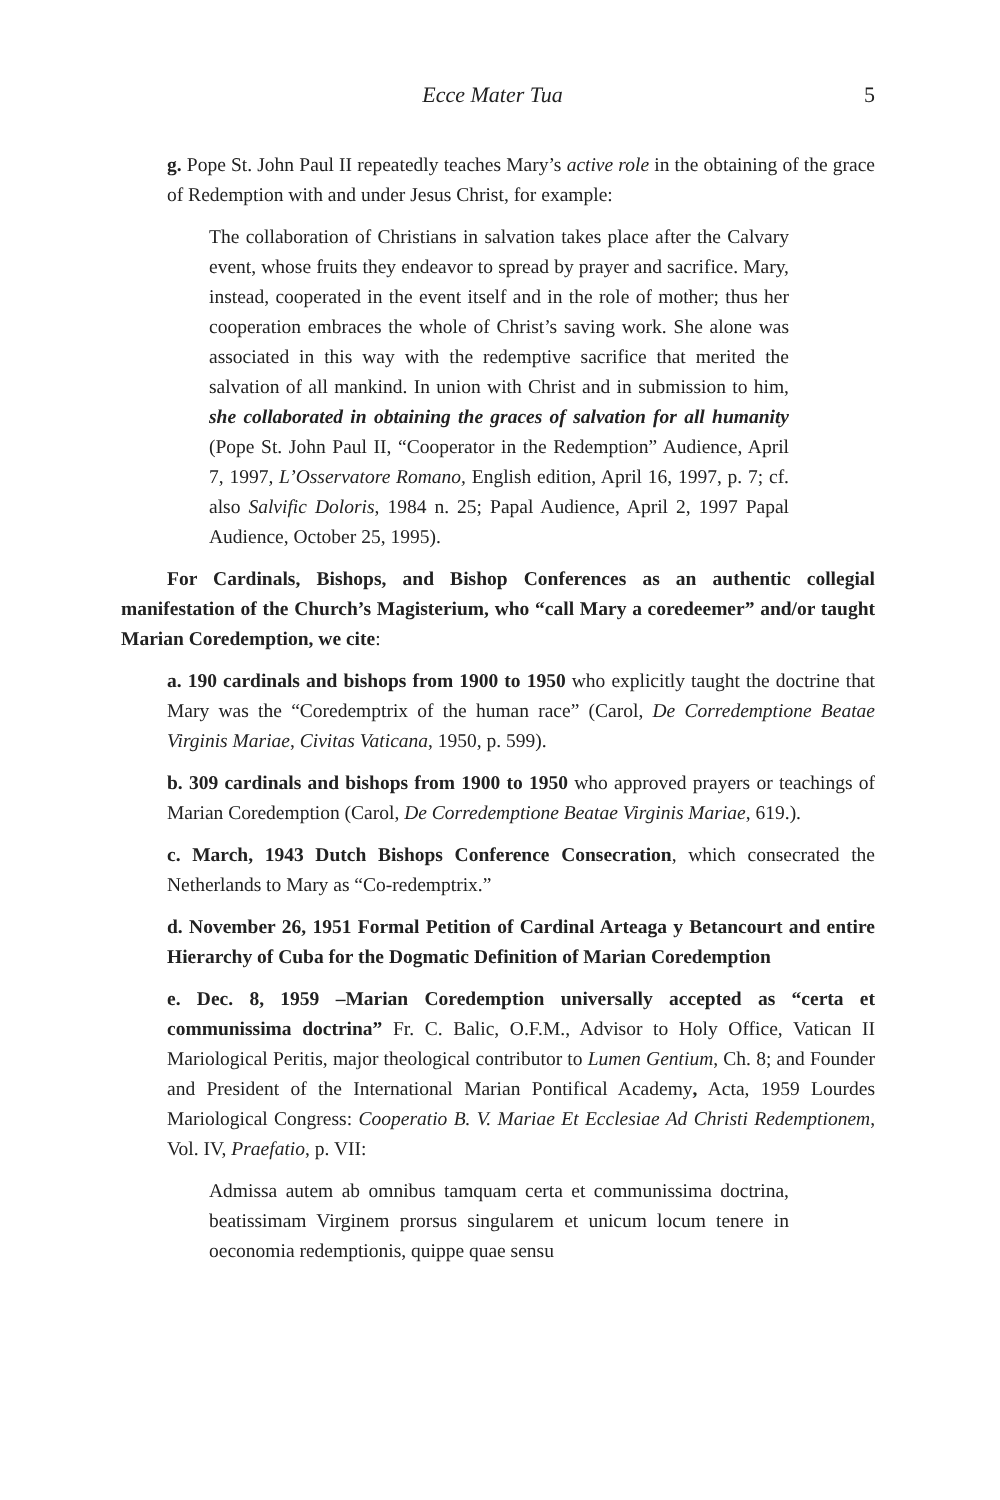Ecce Mater Tua 5
g. Pope St. John Paul II repeatedly teaches Mary’s active role in the obtaining of the grace of Redemption with and under Jesus Christ, for example:
The collaboration of Christians in salvation takes place after the Calvary event, whose fruits they endeavor to spread by prayer and sacrifice. Mary, instead, cooperated in the event itself and in the role of mother; thus her cooperation embraces the whole of Christ’s saving work. She alone was associated in this way with the redemptive sacrifice that merited the salvation of all mankind. In union with Christ and in submission to him, she collaborated in obtaining the graces of salvation for all humanity (Pope St. John Paul II, “Cooperator in the Redemption” Audience, April 7, 1997, L’Osservatore Romano, English edition, April 16, 1997, p. 7; cf. also Salvific Doloris, 1984 n. 25; Papal Audience, April 2, 1997 Papal Audience, October 25, 1995).
For Cardinals, Bishops, and Bishop Conferences as an authentic collegial manifestation of the Church’s Magisterium, who “call Mary a coredeemer” and/or taught Marian Coredemption, we cite:
a. 190 cardinals and bishops from 1900 to 1950 who explicitly taught the doctrine that Mary was the “Coredemptrix of the human race” (Carol, De Corredemptione Beatae Virginis Mariae, Civitas Vaticana, 1950, p. 599).
b. 309 cardinals and bishops from 1900 to 1950 who approved prayers or teachings of Marian Coredemption (Carol, De Corredemptione Beatae Virginis Mariae, 619.).
c. March, 1943 Dutch Bishops Conference Consecration, which consecrated the Netherlands to Mary as “Co-redemptrix.”
d. November 26, 1951 Formal Petition of Cardinal Arteaga y Betancourt and entire Hierarchy of Cuba for the Dogmatic Definition of Marian Coredemption
e. Dec. 8, 1959 –Marian Coredemption universally accepted as “certa et communissima doctrina” Fr. C. Balic, O.F.M., Advisor to Holy Office, Vatican II Mariological Peritis, major theological contributor to Lumen Gentium, Ch. 8; and Founder and President of the International Marian Pontifical Academy, Acta, 1959 Lourdes Mariological Congress: Cooperatio B. V. Mariae Et Ecclesiae Ad Christi Redemptionem, Vol. IV, Praefatio, p. VII:
Admissa autem ab omnibus tamquam certa et communissima doctrina, beatissimam Virginem prorsus singularem et unicum locum tenere in oeconomia redemptionis, quippe quae sensu